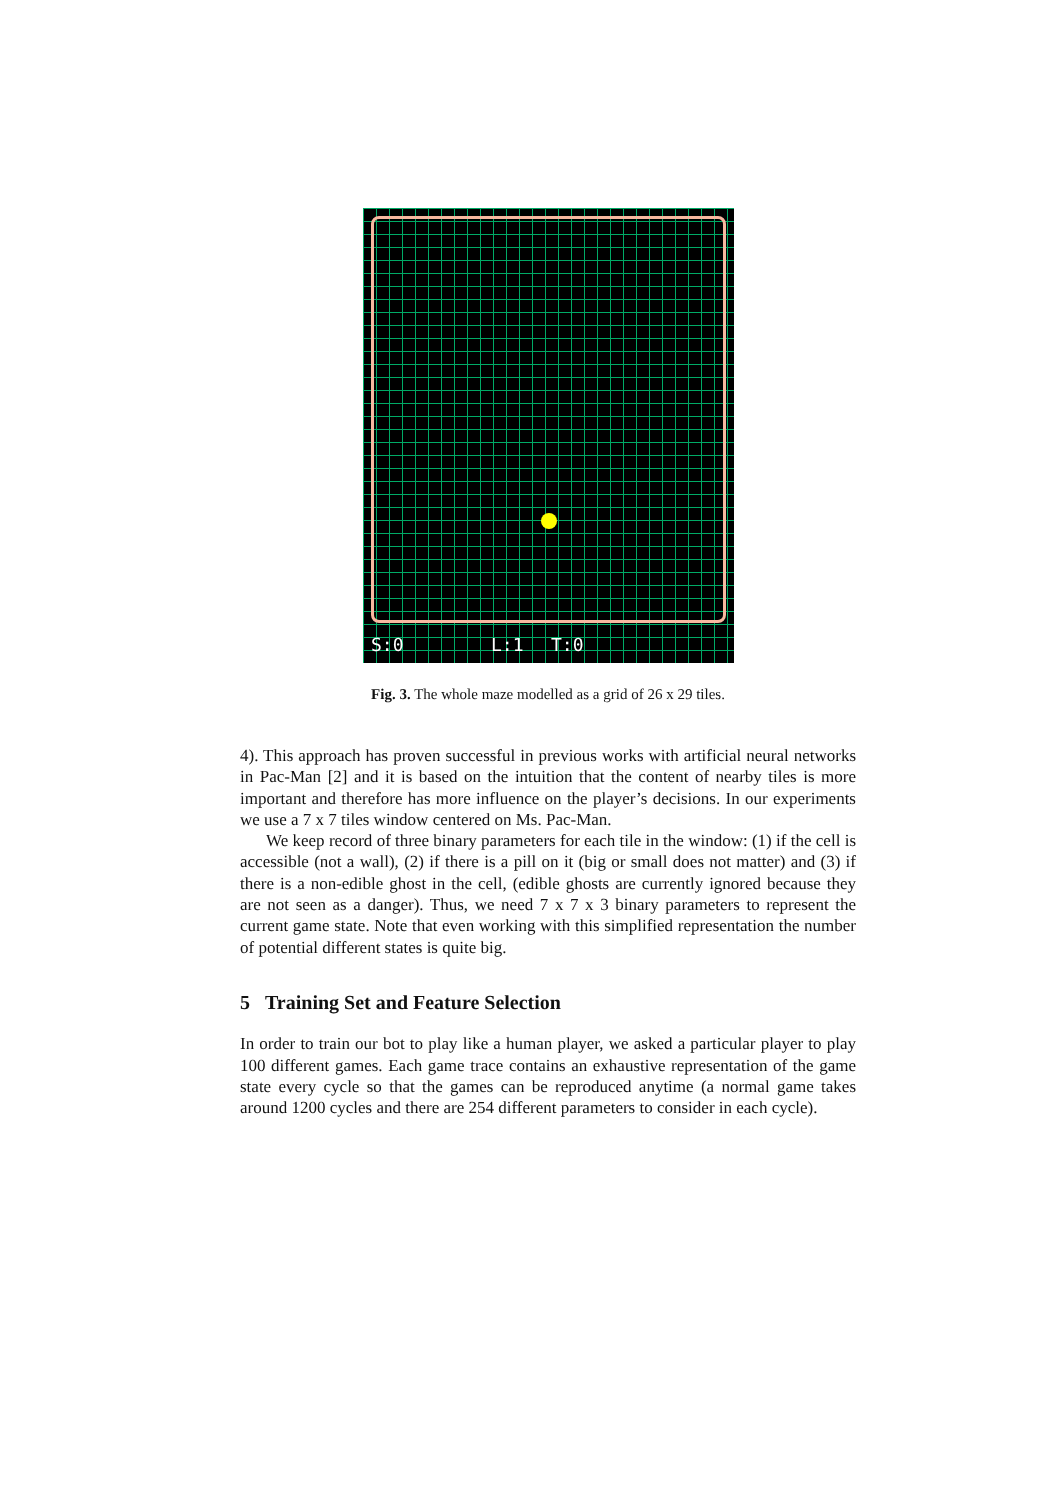S:0 L:1 T:0
Fig. 3. The whole maze modelled as a grid of 26 x 29 tiles.
4). This approach has proven successful in previous works with artificial neural networks in Pac-Man [2] and it is based on the intuition that the content of nearby tiles is more important and therefore has more influence on the player’s decisions. In our experiments we use a 7 x 7 tiles window centered on Ms. Pac-Man.
We keep record of three binary parameters for each tile in the window: (1) if the cell is accessible (not a wall), (2) if there is a pill on it (big or small does not matter) and (3) if there is a non-edible ghost in the cell, (edible ghosts are currently ignored because they are not seen as a danger). Thus, we need 7 x 7 x 3 binary parameters to represent the current game state. Note that even working with this simplified representation the number of potential different states is quite big.
5 Training Set and Feature Selection
In order to train our bot to play like a human player, we asked a particular player to play 100 different games. Each game trace contains an exhaustive representation of the game state every cycle so that the games can be reproduced anytime (a normal game takes around 1200 cycles and there are 254 different parameters to consider in each cycle).